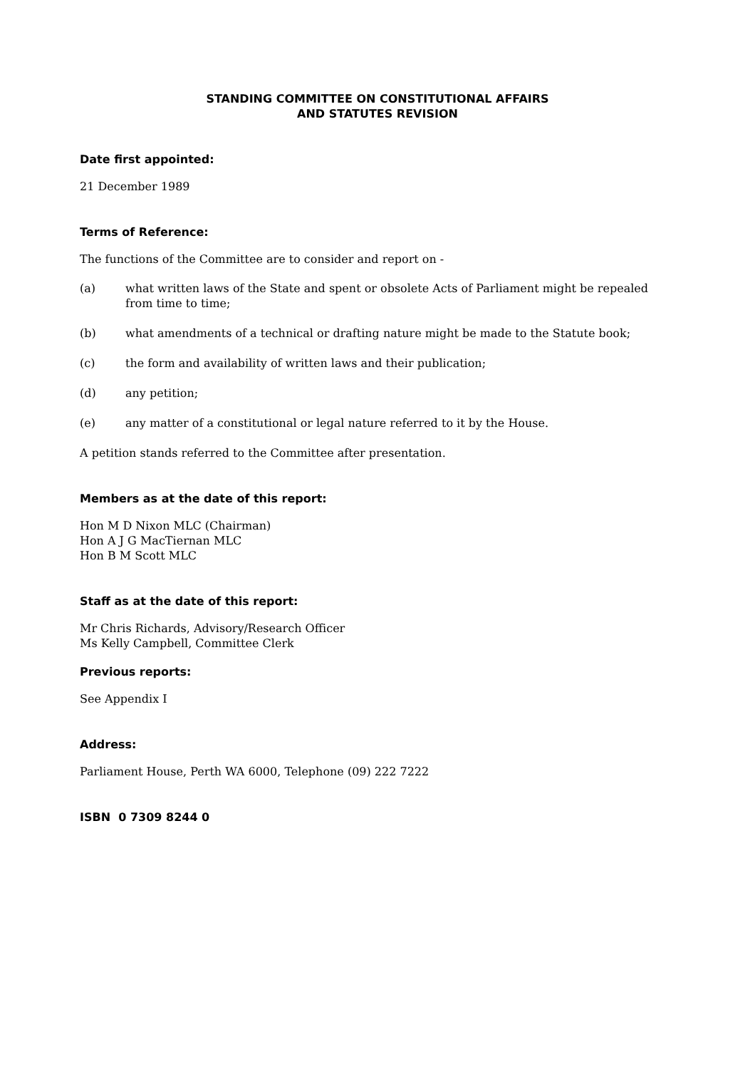STANDING COMMITTEE ON CONSTITUTIONAL AFFAIRS
AND STATUTES REVISION
Date first appointed:
21 December 1989
Terms of Reference:
The functions of the Committee are to consider and report on -
(a) what written laws of the State and spent or obsolete Acts of Parliament might be repealed from time to time;
(b) what amendments of a technical or drafting nature might be made to the Statute book;
(c) the form and availability of written laws and their publication;
(d) any petition;
(e) any matter of a constitutional or legal nature referred to it by the House.
A petition stands referred to the Committee after presentation.
Members as at the date of this report:
Hon M D Nixon MLC (Chairman)
Hon A J G MacTiernan MLC
Hon B M Scott MLC
Staff as at the date of this report:
Mr Chris Richards, Advisory/Research Officer
Ms Kelly Campbell, Committee Clerk
Previous reports:
See Appendix I
Address:
Parliament House, Perth WA 6000, Telephone (09) 222 7222
ISBN 0 7309 8244 0